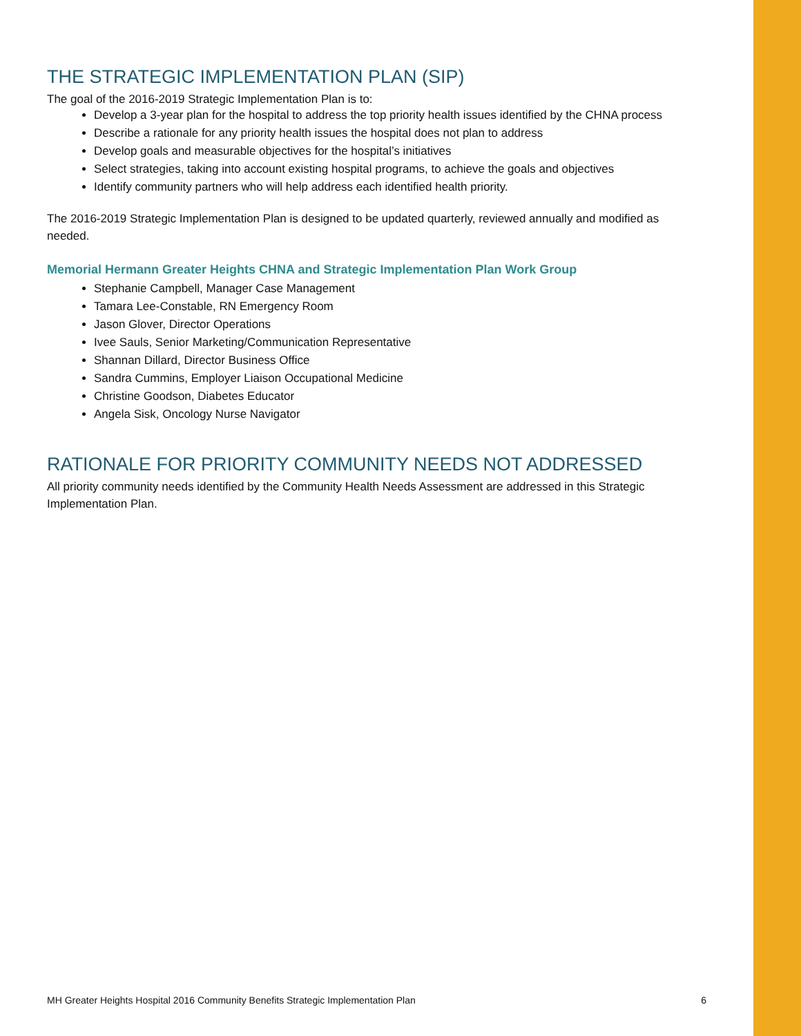THE STRATEGIC IMPLEMENTATION PLAN (SIP)
The goal of the 2016-2019 Strategic Implementation Plan is to:
Develop a 3-year plan for the hospital to address the top priority health issues identified by the CHNA process
Describe a rationale for any priority health issues the hospital does not plan to address
Develop goals and measurable objectives for the hospital’s initiatives
Select strategies, taking into account existing hospital programs, to achieve the goals and objectives
Identify community partners who will help address each identified health priority.
The 2016-2019 Strategic Implementation Plan is designed to be updated quarterly, reviewed annually and modified as needed.
Memorial Hermann Greater Heights CHNA and Strategic Implementation Plan Work Group
Stephanie Campbell, Manager Case Management
Tamara Lee-Constable, RN Emergency Room
Jason Glover, Director Operations
Ivee Sauls, Senior Marketing/Communication Representative
Shannan Dillard, Director Business Office
Sandra Cummins, Employer Liaison Occupational Medicine
Christine Goodson, Diabetes Educator
Angela Sisk, Oncology Nurse Navigator
RATIONALE FOR PRIORITY COMMUNITY NEEDS NOT ADDRESSED
All priority community needs identified by the Community Health Needs Assessment are addressed in this Strategic Implementation Plan.
MH Greater Heights Hospital 2016 Community Benefits Strategic Implementation Plan 6